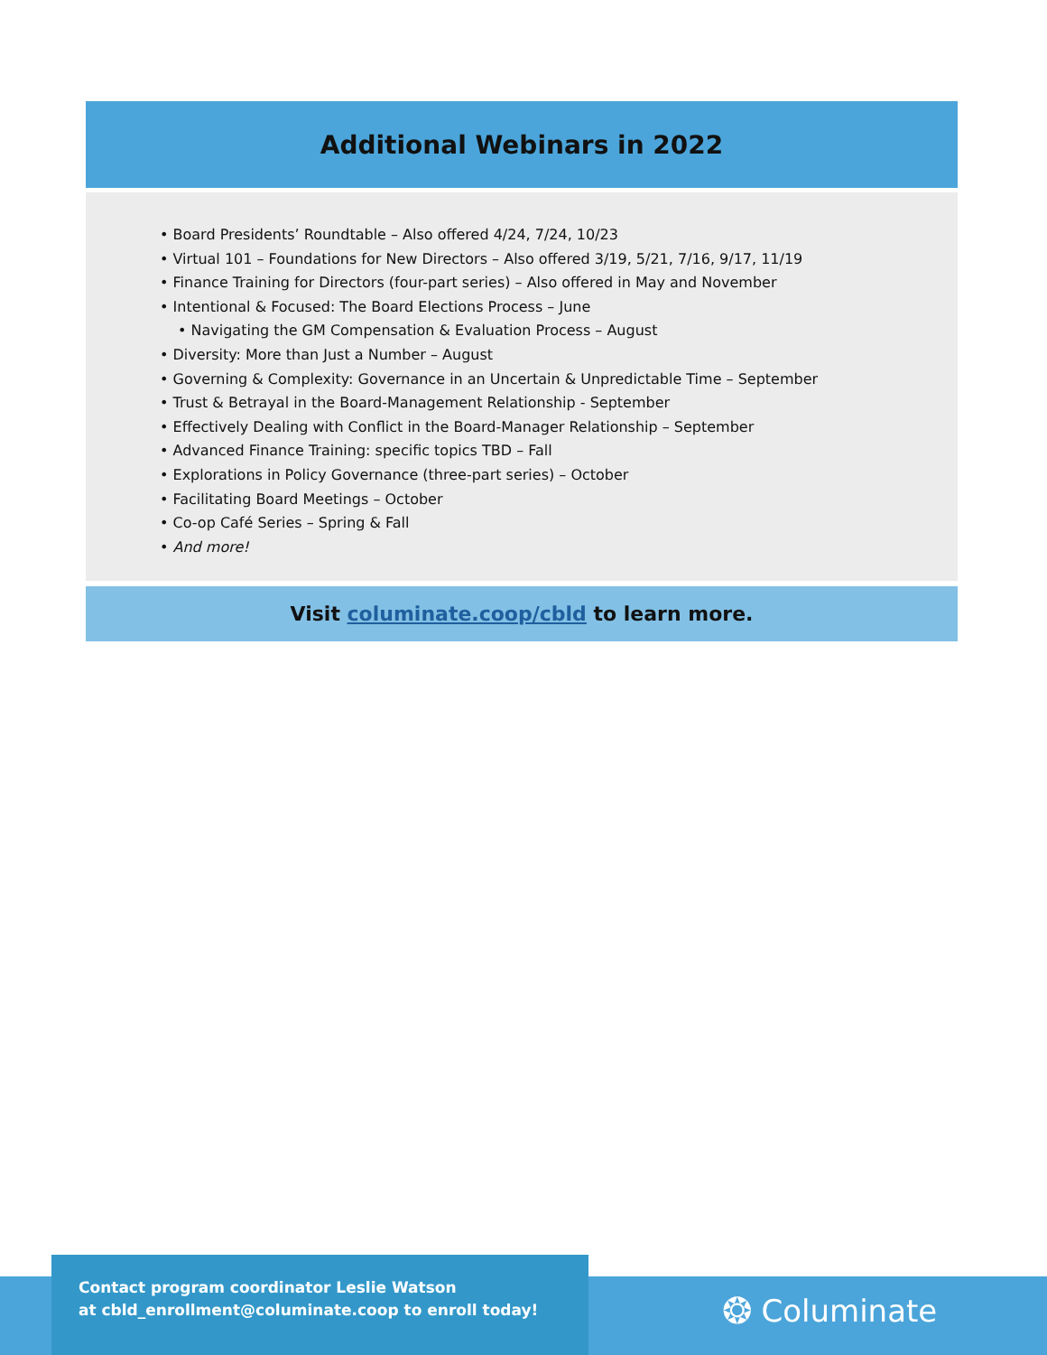Additional Webinars in 2022
• Board Presidents’ Roundtable – Also offered 4/24, 7/24, 10/23
• Virtual 101 – Foundations for New Directors – Also offered 3/19, 5/21, 7/16, 9/17, 11/19
• Finance Training for Directors (four-part series) – Also offered in May and November
• Intentional & Focused: The Board Elections Process – June
• Navigating the GM Compensation & Evaluation Process – August
• Diversity: More than Just a Number – August
• Governing & Complexity: Governance in an Uncertain & Unpredictable Time – September
• Trust & Betrayal in the Board-Management Relationship - September
• Effectively Dealing with Conflict in the Board-Manager Relationship – September
• Advanced Finance Training: specific topics TBD – Fall
• Explorations in Policy Governance (three-part series) – October
• Facilitating Board Meetings – October
• Co-op Café Series – Spring & Fall
• And more!
Visit columinate.coop/cbld to learn more.
Contact program coordinator Leslie Watson
at cbld_enrollment@columinate.coop to enroll today!
❂ Columinate